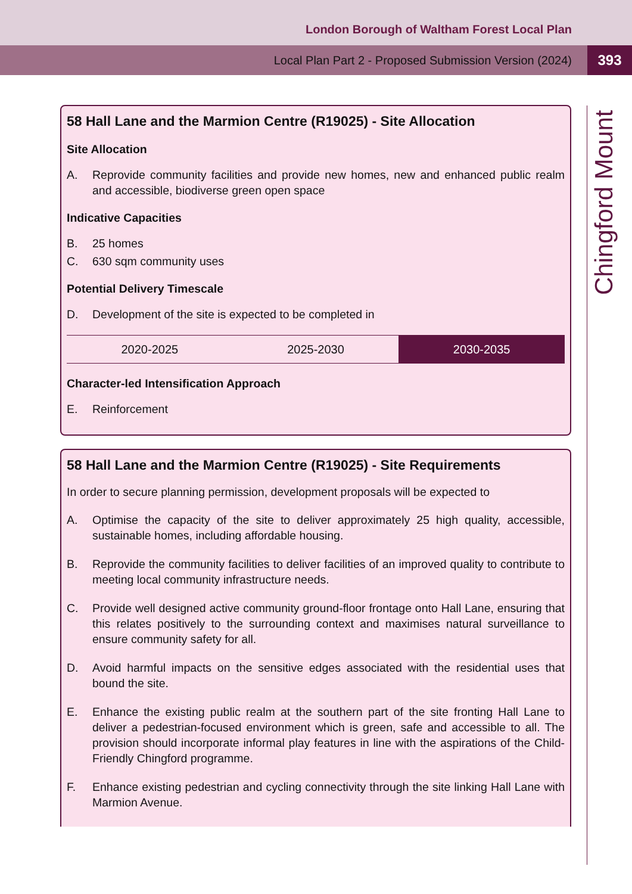London Borough of Waltham Forest Local Plan
Local Plan Part 2 - Proposed Submission Version (2024) 393
Chingford Mount
58 Hall Lane and the Marmion Centre (R19025) - Site Allocation
Site Allocation
A. Reprovide community facilities and provide new homes, new and enhanced public realm and accessible, biodiverse green open space
Indicative Capacities
B. 25 homes
C. 630 sqm community uses
Potential Delivery Timescale
D. Development of the site is expected to be completed in
| 2020-2025 | 2025-2030 | 2030-2035 |
Character-led Intensification Approach
E. Reinforcement
58 Hall Lane and the Marmion Centre (R19025) - Site Requirements
In order to secure planning permission, development proposals will be expected to
A. Optimise the capacity of the site to deliver approximately 25 high quality, accessible, sustainable homes, including affordable housing.
B. Reprovide the community facilities to deliver facilities of an improved quality to contribute to meeting local community infrastructure needs.
C. Provide well designed active community ground-floor frontage onto Hall Lane, ensuring that this relates positively to the surrounding context and maximises natural surveillance to ensure community safety for all.
D. Avoid harmful impacts on the sensitive edges associated with the residential uses that bound the site.
E. Enhance the existing public realm at the southern part of the site fronting Hall Lane to deliver a pedestrian-focused environment which is green, safe and accessible to all. The provision should incorporate informal play features in line with the aspirations of the Child-Friendly Chingford programme.
F. Enhance existing pedestrian and cycling connectivity through the site linking Hall Lane with Marmion Avenue.